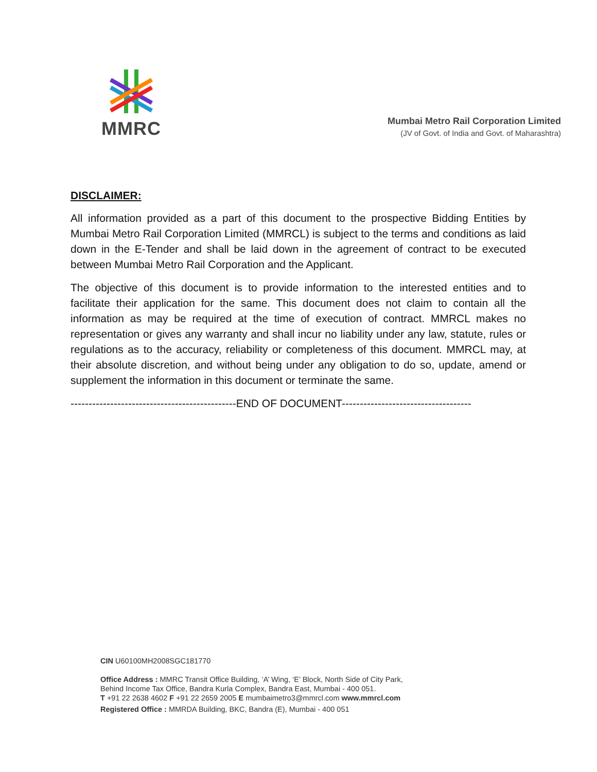MMRC
Mumbai Metro Rail Corporation Limited
(JV of Govt. of India and Govt. of Maharashtra)
DISCLAIMER:
All information provided as a part of this document to the prospective Bidding Entities by Mumbai Metro Rail Corporation Limited (MMRCL) is subject to the terms and conditions as laid down in the E-Tender and shall be laid down in the agreement of contract to be executed between Mumbai Metro Rail Corporation and the Applicant.
The objective of this document is to provide information to the interested entities and to facilitate their application for the same. This document does not claim to contain all the information as may be required at the time of execution of contract. MMRCL makes no representation or gives any warranty and shall incur no liability under any law, statute, rules or regulations as to the accuracy, reliability or completeness of this document. MMRCL may, at their absolute discretion, and without being under any obligation to do so, update, amend or supplement the information in this document or terminate the same.
----------------------------------------------END OF DOCUMENT------------------------------------
CIN U60100MH2008SGC181770
Office Address : MMRC Transit Office Building, ‘A’ Wing, ‘E’ Block, North Side of City Park,
Behind Income Tax Office, Bandra Kurla Complex, Bandra East, Mumbai - 400 051.
T +91 22 2638 4602 F +91 22 2659 2005 E mumbaimetro3@mmrcl.com www.mmrcl.com
Registered Office : MMRDA Building, BKC, Bandra (E), Mumbai - 400 051